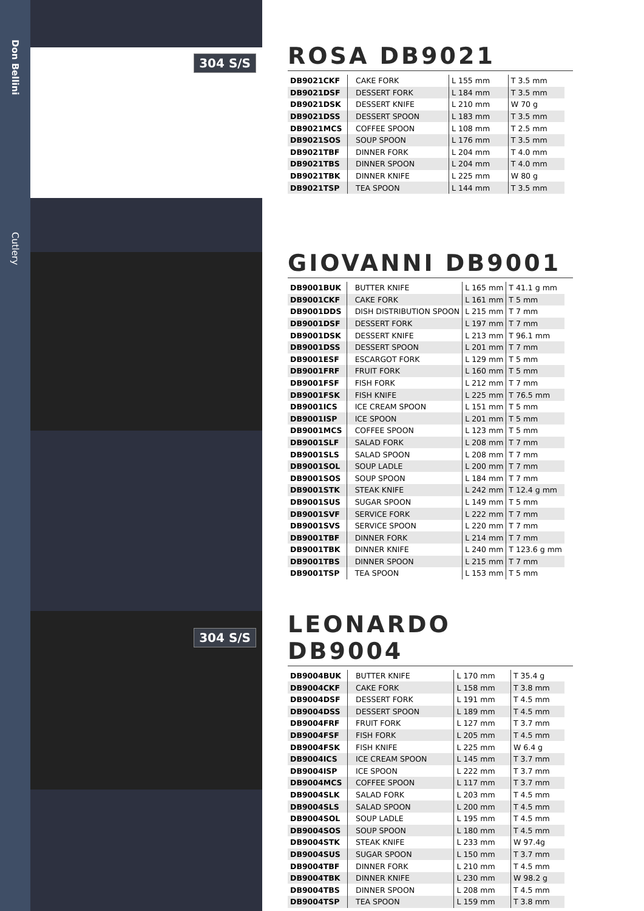Don Bellini
Cutlery
304 S/S
304 S/S
ROSA DB9021
| DB9021CKF | CAKE FORK | L 155 mm | T 3.5 mm |
| DB9021DSF | DESSERT FORK | L 184 mm | T 3.5 mm |
| DB9021DSK | DESSERT KNIFE | L 210 mm | W 70 g |
| DB9021DSS | DESSERT SPOON | L 183 mm | T 3.5 mm |
| DB9021MCS | COFFEE SPOON | L 108 mm | T 2.5 mm |
| DB9021SOS | SOUP SPOON | L 176 mm | T 3.5 mm |
| DB9021TBF | DINNER FORK | L 204 mm | T 4.0 mm |
| DB9021TBS | DINNER SPOON | L 204 mm | T 4.0 mm |
| DB9021TBK | DINNER KNIFE | L 225 mm | W 80 g |
| DB9021TSP | TEA SPOON | L 144 mm | T 3.5 mm |
GIOVANNI DB9001
| DB9001BUK | BUTTER KNIFE | L 165 mm | T 41.1 g mm |
| DB9001CKF | CAKE FORK | L 161 mm | T 5 mm |
| DB9001DDS | DISH DISTRIBUTION SPOON | L 215 mm | T 7 mm |
| DB9001DSF | DESSERT FORK | L 197 mm | T 7 mm |
| DB9001DSK | DESSERT KNIFE | L 213 mm | T 96.1 mm |
| DB9001DSS | DESSERT SPOON | L 201 mm | T 7 mm |
| DB9001ESF | ESCARGOT FORK | L 129 mm | T 5 mm |
| DB9001FRF | FRUIT FORK | L 160 mm | T 5 mm |
| DB9001FSF | FISH FORK | L 212 mm | T 7 mm |
| DB9001FSK | FISH KNIFE | L 225 mm | T 76.5 mm |
| DB9001ICS | ICE CREAM SPOON | L 151 mm | T 5 mm |
| DB9001ISP | ICE SPOON | L 201 mm | T 5 mm |
| DB9001MCS | COFFEE SPOON | L 123 mm | T 5 mm |
| DB9001SLF | SALAD FORK | L 208 mm | T 7 mm |
| DB9001SLS | SALAD SPOON | L 208 mm | T 7 mm |
| DB9001SOL | SOUP LADLE | L 200 mm | T 7 mm |
| DB9001SOS | SOUP SPOON | L 184 mm | T 7 mm |
| DB9001STK | STEAK KNIFE | L 242 mm | T 12.4 g mm |
| DB9001SUS | SUGAR SPOON | L 149 mm | T 5 mm |
| DB9001SVF | SERVICE FORK | L 222 mm | T 7 mm |
| DB9001SVS | SERVICE SPOON | L 220 mm | T 7 mm |
| DB9001TBF | DINNER FORK | L 214 mm | T 7 mm |
| DB9001TBK | DINNER KNIFE | L 240 mm | T 123.6 g mm |
| DB9001TBS | DINNER SPOON | L 215 mm | T 7 mm |
| DB9001TSP | TEA SPOON | L 153 mm | T 5 mm |
LEONARDO DB9004
| DB9004BUK | BUTTER KNIFE | L 170 mm | T 35.4 g |
| DB9004CKF | CAKE FORK | L 158 mm | T 3.8 mm |
| DB9004DSF | DESSERT FORK | L 191 mm | T 4.5 mm |
| DB9004DSS | DESSERT SPOON | L 189 mm | T 4.5 mm |
| DB9004FRF | FRUIT FORK | L 127 mm | T 3.7 mm |
| DB9004FSF | FISH FORK | L 205 mm | T 4.5 mm |
| DB9004FSK | FISH KNIFE | L 225 mm | W 6.4 g |
| DB9004ICS | ICE CREAM SPOON | L 145 mm | T 3.7 mm |
| DB9004ISP | ICE SPOON | L 222 mm | T 3.7 mm |
| DB9004MCS | COFFEE SPOON | L 117 mm | T 3.7 mm |
| DB9004SLK | SALAD FORK | L 203 mm | T 4.5 mm |
| DB9004SLS | SALAD SPOON | L 200 mm | T 4.5 mm |
| DB9004SOL | SOUP LADLE | L 195 mm | T 4.5 mm |
| DB9004SOS | SOUP SPOON | L 180 mm | T 4.5 mm |
| DB9004STK | STEAK KNIFE | L 233 mm | W 97.4g |
| DB9004SUS | SUGAR SPOON | L 150 mm | T 3.7 mm |
| DB9004TBF | DINNER FORK | L 210 mm | T 4.5 mm |
| DB9004TBK | DINNER KNIFE | L 230 mm | W 98.2 g |
| DB9004TBS | DINNER SPOON | L 208 mm | T 4.5 mm |
| DB9004TSP | TEA SPOON | L 159 mm | T 3.8 mm |